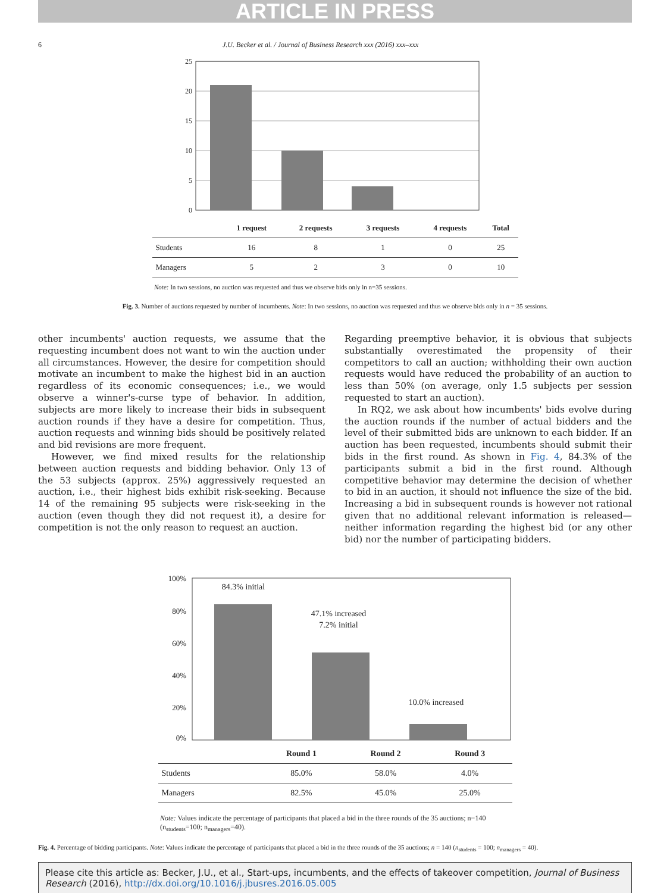ARTICLE IN PRESS
6 J.U. Becker et al. / Journal of Business Research xxx (2016) xxx–xxx
25
20
15
10
5
0
| | 1 request | 2 requests | 3 requests | 4 requests | Total |
| --- | --- | --- | --- | --- | --- |
| Students | 16 | 8 | 1 | 0 | 25 |
| Managers | 5 | 2 | 3 | 0 | 10 |
Note: In two sessions, no auction was requested and thus we observe bids only in n=35 sessions.
Fig. 3. Number of auctions requested by number of incumbents. Note: In two sessions, no auction was requested and thus we observe bids only in n = 35 sessions.
other incumbents' auction requests, we assume that the requesting incumbent does not want to win the auction under all circumstances. However, the desire for competition should motivate an incumbent to make the highest bid in an auction regardless of its economic consequences; i.e., we would observe a winner's-curse type of behavior. In addition, subjects are more likely to increase their bids in subsequent auction rounds if they have a desire for competition. Thus, auction requests and winning bids should be positively related and bid revisions are more frequent.
However, we find mixed results for the relationship between auction requests and bidding behavior. Only 13 of the 53 subjects (approx. 25%) aggressively requested an auction, i.e., their highest bids exhibit risk-seeking. Because 14 of the remaining 95 subjects were risk-seeking in the auction (even though they did not request it), a desire for competition is not the only reason to request an auction.
Regarding preemptive behavior, it is obvious that subjects substantially overestimated the propensity of their competitors to call an auction; withholding their own auction requests would have reduced the probability of an auction to less than 50% (on average, only 1.5 subjects per session requested to start an auction).
In RQ2, we ask about how incumbents' bids evolve during the auction rounds if the number of actual bidders and the level of their submitted bids are unknown to each bidder. If an auction has been requested, incumbents should submit their bids in the first round. As shown in Fig. 4, 84.3% of the participants submit a bid in the first round. Although competitive behavior may determine the decision of whether to bid in an auction, it should not influence the size of the bid. Increasing a bid in subsequent rounds is however not rational given that no additional relevant information is released—neither information regarding the highest bid (or any other bid) nor the number of participating bidders.
100%
80%
60%
40%
20%
0%
84.3% initial
47.1% increased
7.2% initial
10.0% increased
| | Round 1 | Round 2 | Round 3 |
| --- | --- | --- | --- |
| Students | 85.0% | 58.0% | 4.0% |
| Managers | 82.5% | 45.0% | 25.0% |
Note: Values indicate the percentage of participants that placed a bid in the three rounds of the 35 auctions; n=140 (n<sub>students</sub>=100; n<sub>managers</sub>=40).
Fig. 4. Percentage of bidding participants. Note: Values indicate the percentage of participants that placed a bid in the three rounds of the 35 auctions; n = 140 (n<sub>students</sub> = 100; n<sub>managers</sub> = 40).
Please cite this article as: Becker, J.U., et al., Start-ups, incumbents, and the effects of takeover competition, Journal of Business Research (2016), http://dx.doi.org/10.1016/j.jbusres.2016.05.005